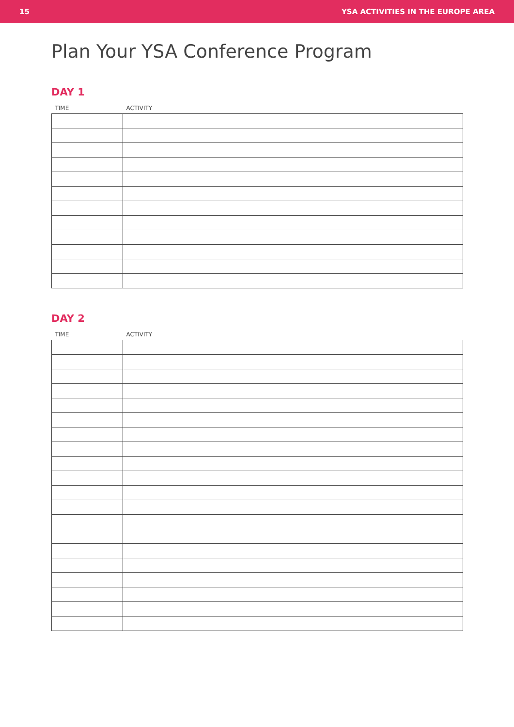15 YSA ACTIVITIES IN THE EUROPE AREA
Plan Your YSA Conference Program
DAY 1
| TIME | ACTIVITY |
| --- | --- |
DAY 2
| TIME | ACTIVITY |
| --- | --- |